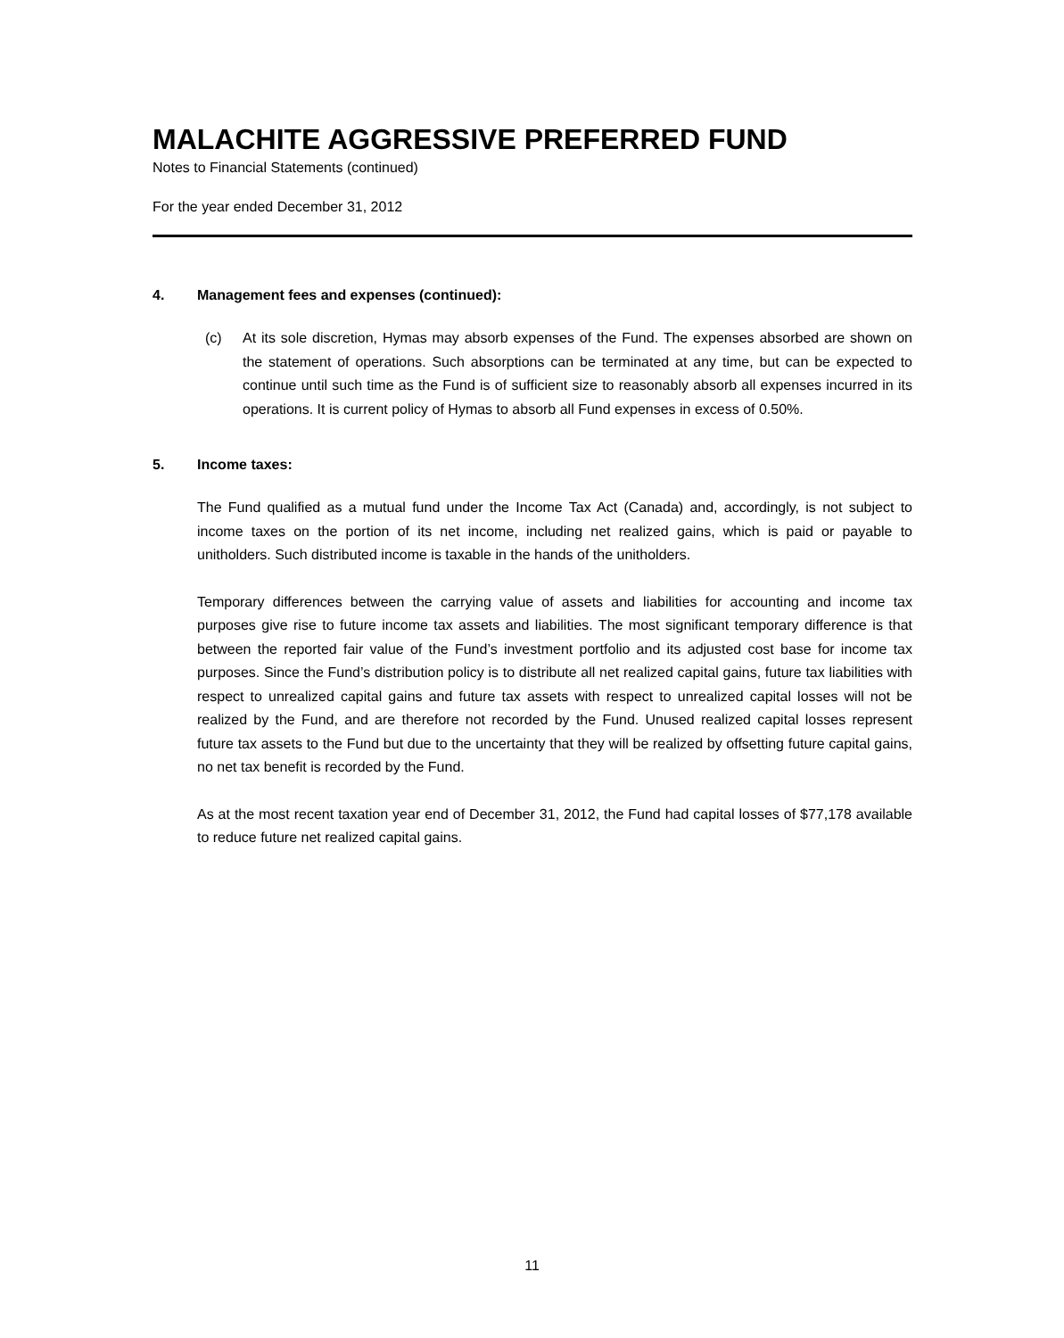MALACHITE AGGRESSIVE PREFERRED FUND
Notes to Financial Statements (continued)
For the year ended December 31, 2012
4. Management fees and expenses (continued):
(c) At its sole discretion, Hymas may absorb expenses of the Fund. The expenses absorbed are shown on the statement of operations. Such absorptions can be terminated at any time, but can be expected to continue until such time as the Fund is of sufficient size to reasonably absorb all expenses incurred in its operations. It is current policy of Hymas to absorb all Fund expenses in excess of 0.50%.
5. Income taxes:
The Fund qualified as a mutual fund under the Income Tax Act (Canada) and, accordingly, is not subject to income taxes on the portion of its net income, including net realized gains, which is paid or payable to unitholders. Such distributed income is taxable in the hands of the unitholders.
Temporary differences between the carrying value of assets and liabilities for accounting and income tax purposes give rise to future income tax assets and liabilities. The most significant temporary difference is that between the reported fair value of the Fund’s investment portfolio and its adjusted cost base for income tax purposes. Since the Fund’s distribution policy is to distribute all net realized capital gains, future tax liabilities with respect to unrealized capital gains and future tax assets with respect to unrealized capital losses will not be realized by the Fund, and are therefore not recorded by the Fund. Unused realized capital losses represent future tax assets to the Fund but due to the uncertainty that they will be realized by offsetting future capital gains, no net tax benefit is recorded by the Fund.
As at the most recent taxation year end of December 31, 2012, the Fund had capital losses of $77,178 available to reduce future net realized capital gains.
11